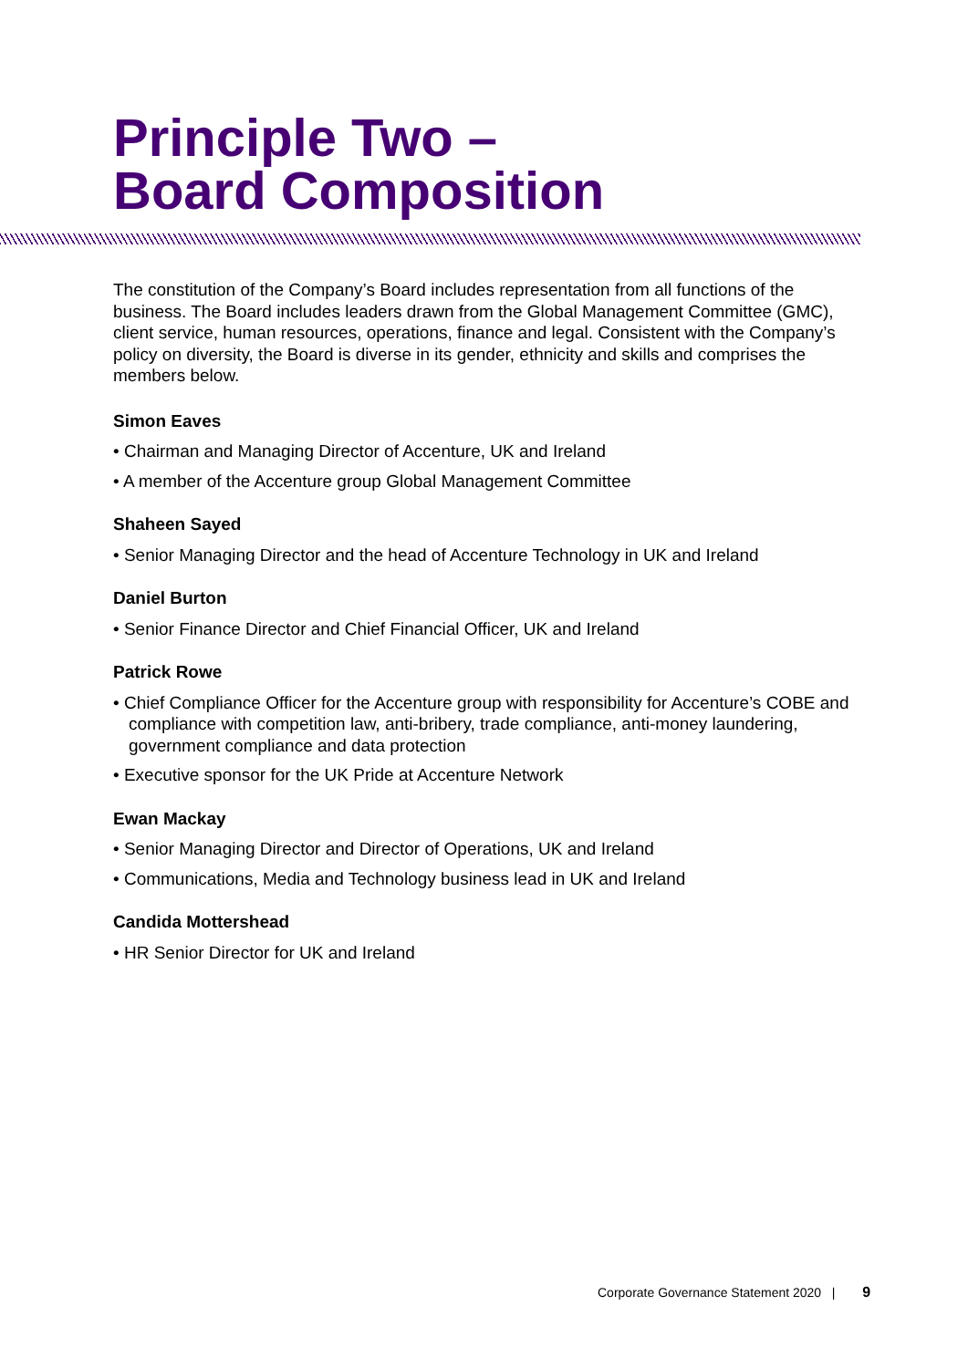Principle Two –
Board Composition
The constitution of the Company’s Board includes representation from all functions of the business. The Board includes leaders drawn from the Global Management Committee (GMC), client service, human resources, operations, finance and legal. Consistent with the Company’s policy on diversity, the Board is diverse in its gender, ethnicity and skills and comprises the members below.
Simon Eaves
• Chairman and Managing Director of Accenture, UK and Ireland
• A member of the Accenture group Global Management Committee
Shaheen Sayed
• Senior Managing Director and the head of Accenture Technology in UK and Ireland
Daniel Burton
• Senior Finance Director and Chief Financial Officer, UK and Ireland
Patrick Rowe
• Chief Compliance Officer for the Accenture group with responsibility for Accenture’s COBE and compliance with competition law, anti-bribery, trade compliance, anti-money laundering, government compliance and data protection
• Executive sponsor for the UK Pride at Accenture Network
Ewan Mackay
• Senior Managing Director and Director of Operations, UK and Ireland
• Communications, Media and Technology business lead in UK and Ireland
Candida Mottershead
• HR Senior Director for UK and Ireland
Corporate Governance Statement 2020 | 9